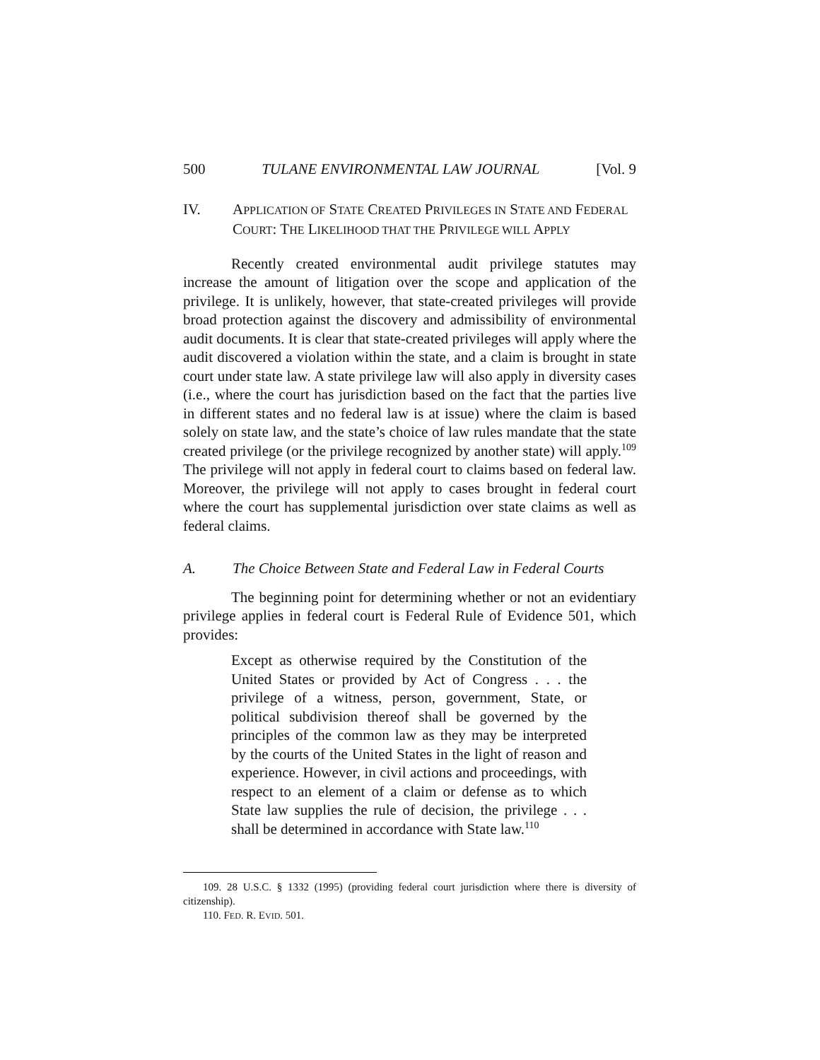500 TULANE ENVIRONMENTAL LAW JOURNAL [Vol. 9
IV. APPLICATION OF STATE CREATED PRIVILEGES IN STATE AND FEDERAL COURT: THE LIKELIHOOD THAT THE PRIVILEGE WILL APPLY
Recently created environmental audit privilege statutes may increase the amount of litigation over the scope and application of the privilege. It is unlikely, however, that state-created privileges will provide broad protection against the discovery and admissibility of environmental audit documents. It is clear that state-created privileges will apply where the audit discovered a violation within the state, and a claim is brought in state court under state law. A state privilege law will also apply in diversity cases (i.e., where the court has jurisdiction based on the fact that the parties live in different states and no federal law is at issue) where the claim is based solely on state law, and the state’s choice of law rules mandate that the state created privilege (or the privilege recognized by another state) will apply.<sup>109</sup> The privilege will not apply in federal court to claims based on federal law. Moreover, the privilege will not apply to cases brought in federal court where the court has supplemental jurisdiction over state claims as well as federal claims.
A. The Choice Between State and Federal Law in Federal Courts
The beginning point for determining whether or not an evidentiary privilege applies in federal court is Federal Rule of Evidence 501, which provides:
Except as otherwise required by the Constitution of the United States or provided by Act of Congress . . . the privilege of a witness, person, government, State, or political subdivision thereof shall be governed by the principles of the common law as they may be interpreted by the courts of the United States in the light of reason and experience. However, in civil actions and proceedings, with respect to an element of a claim or defense as to which State law supplies the rule of decision, the privilege . . . shall be determined in accordance with State law.<sup>110</sup>
109. 28 U.S.C. § 1332 (1995) (providing federal court jurisdiction where there is diversity of citizenship).
110. FED. R. EVID. 501.